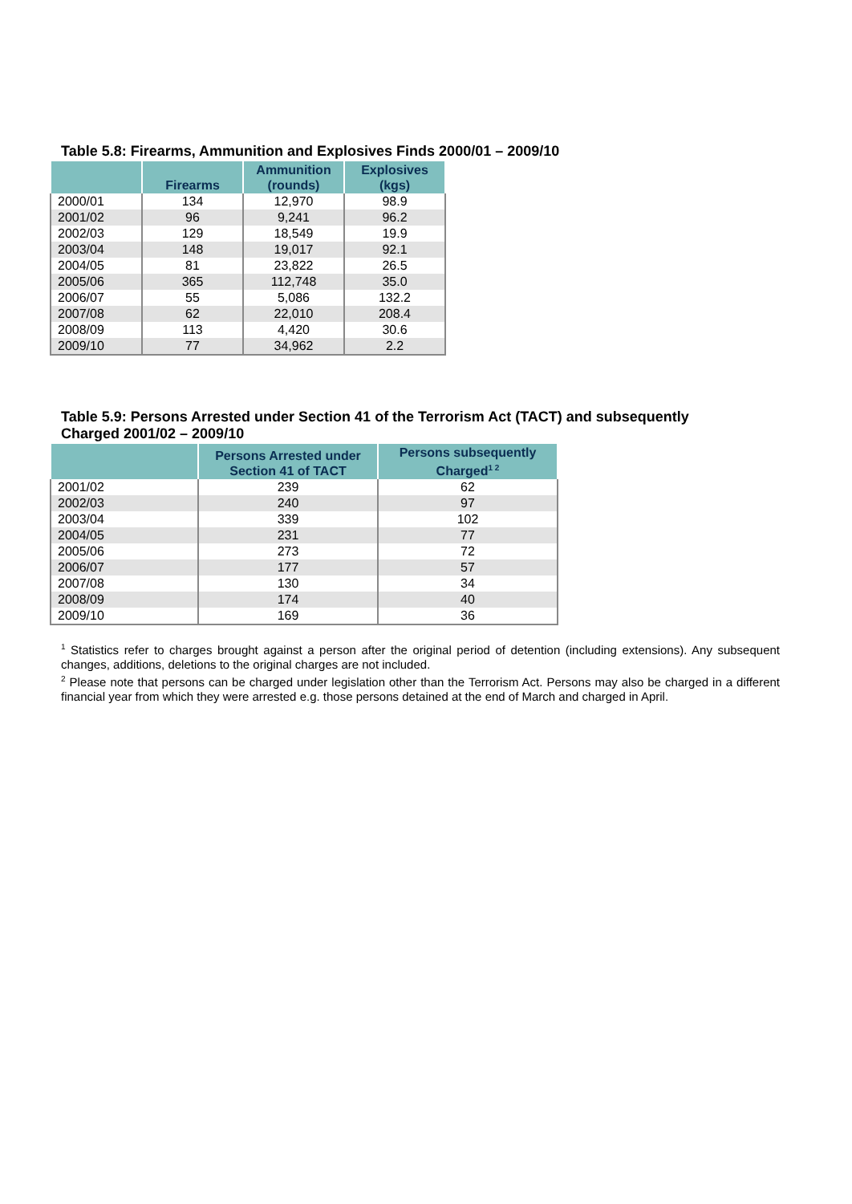Table 5.8: Firearms, Ammunition and Explosives Finds 2000/01 – 2009/10
| | Firearms | Ammunition (rounds) | Explosives (kgs) |
| --- | --- | --- | --- |
| 2000/01 | 134 | 12,970 | 98.9 |
| 2001/02 | 96 | 9,241 | 96.2 |
| 2002/03 | 129 | 18,549 | 19.9 |
| 2003/04 | 148 | 19,017 | 92.1 |
| 2004/05 | 81 | 23,822 | 26.5 |
| 2005/06 | 365 | 112,748 | 35.0 |
| 2006/07 | 55 | 5,086 | 132.2 |
| 2007/08 | 62 | 22,010 | 208.4 |
| 2008/09 | 113 | 4,420 | 30.6 |
| 2009/10 | 77 | 34,962 | 2.2 |
Table 5.9: Persons Arrested under Section 41 of the Terrorism Act (TACT) and subsequently
Charged 2001/02 – 2009/10
| | Persons Arrested under Section 41 of TACT | Persons subsequently Charged<sup>1 2</sup> |
| --- | --- | --- |
| 2001/02 | 239 | 62 |
| 2002/03 | 240 | 97 |
| 2003/04 | 339 | 102 |
| 2004/05 | 231 | 77 |
| 2005/06 | 273 | 72 |
| 2006/07 | 177 | 57 |
| 2007/08 | 130 | 34 |
| 2008/09 | 174 | 40 |
| 2009/10 | 169 | 36 |
<sup>1</sup> Statistics refer to charges brought against a person after the original period of detention (including extensions). Any subsequent changes, additions, deletions to the original charges are not included.
<sup>2</sup> Please note that persons can be charged under legislation other than the Terrorism Act. Persons may also be charged in a different financial year from which they were arrested e.g. those persons detained at the end of March and charged in April.